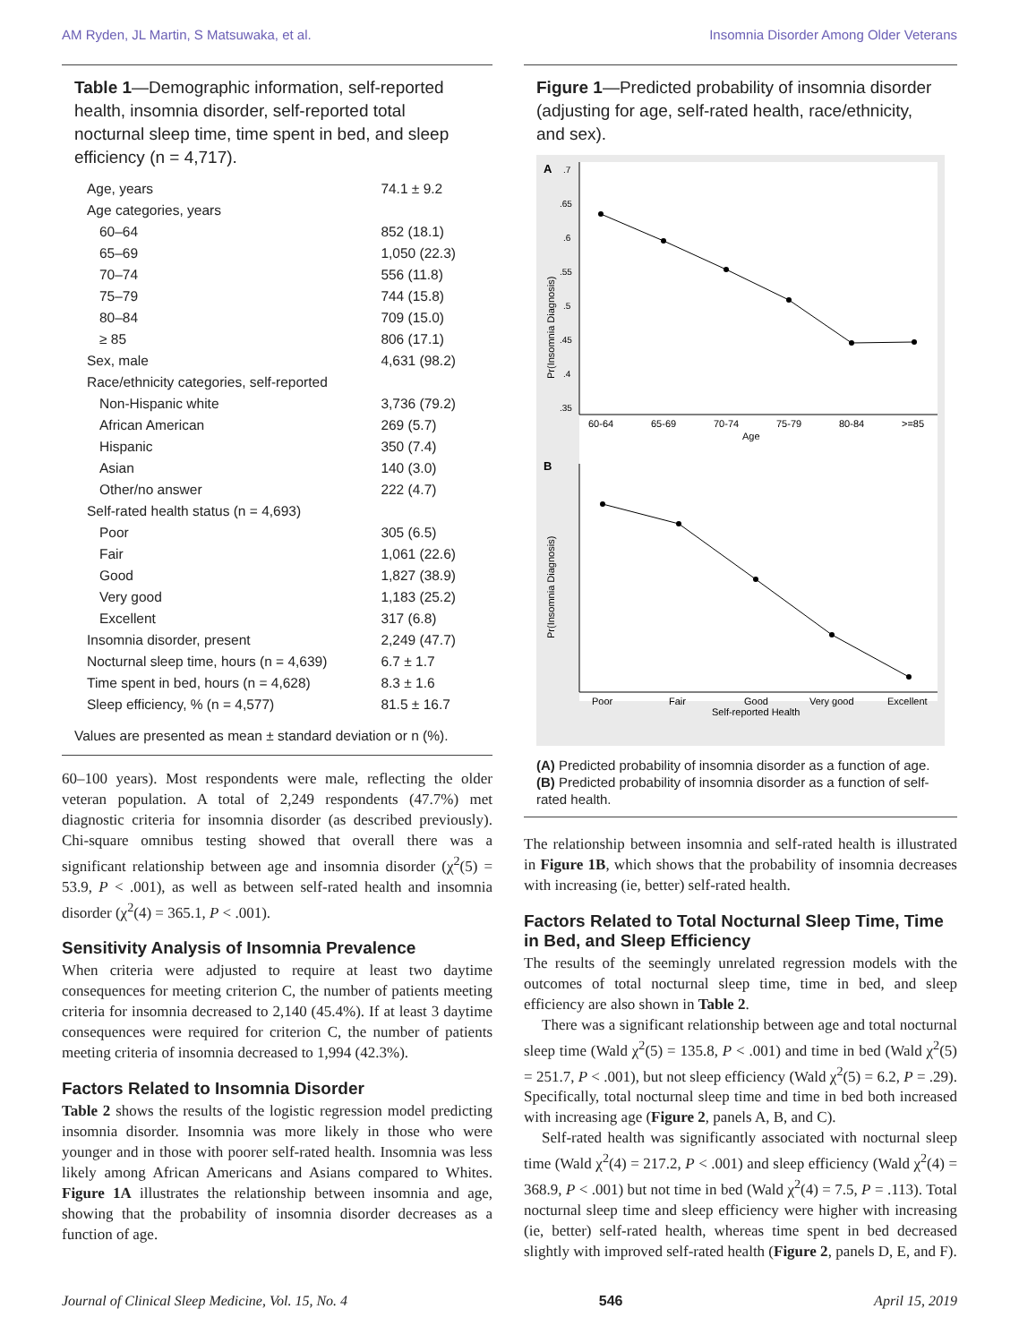AM Ryden, JL Martin, S Matsuwaka, et al. Insomnia Disorder Among Older Veterans
Table 1—Demographic information, self-reported health, insomnia disorder, self-reported total nocturnal sleep time, time spent in bed, and sleep efficiency (n = 4,717).
| Age, years | 74.1 ± 9.2 |
| Age categories, years | |
| 60–64 | 852 (18.1) |
| 65–69 | 1,050 (22.3) |
| 70–74 | 556 (11.8) |
| 75–79 | 744 (15.8) |
| 80–84 | 709 (15.0) |
| ≥ 85 | 806 (17.1) |
| Sex, male | 4,631 (98.2) |
| Race/ethnicity categories, self-reported | |
| Non-Hispanic white | 3,736 (79.2) |
| African American | 269 (5.7) |
| Hispanic | 350 (7.4) |
| Asian | 140 (3.0) |
| Other/no answer | 222 (4.7) |
| Self-rated health status (n = 4,693) | |
| Poor | 305 (6.5) |
| Fair | 1,061 (22.6) |
| Good | 1,827 (38.9) |
| Very good | 1,183 (25.2) |
| Excellent | 317 (6.8) |
| Insomnia disorder, present | 2,249 (47.7) |
| Nocturnal sleep time, hours (n = 4,639) | 6.7 ± 1.7 |
| Time spent in bed, hours (n = 4,628) | 8.3 ± 1.6 |
| Sleep efficiency, % (n = 4,577) | 81.5 ± 16.7 |
Values are presented as mean ± standard deviation or n (%).
60–100 years). Most respondents were male, reflecting the older veteran population. A total of 2,249 respondents (47.7%) met diagnostic criteria for insomnia disorder (as described previously). Chi-square omnibus testing showed that overall there was a significant relationship between age and insomnia disorder (χ<sup>2</sup>(5) = 53.9, P < .001), as well as between self-rated health and insomnia disorder (χ<sup>2</sup>(4) = 365.1, P < .001).
Sensitivity Analysis of Insomnia Prevalence
When criteria were adjusted to require at least two daytime consequences for meeting criterion C, the number of patients meeting criteria for insomnia decreased to 2,140 (45.4%). If at least 3 daytime consequences were required for criterion C, the number of patients meeting criteria of insomnia decreased to 1,994 (42.3%).
Factors Related to Insomnia Disorder
Table 2 shows the results of the logistic regression model predicting insomnia disorder. Insomnia was more likely in those who were younger and in those with poorer self-rated health. Insomnia was less likely among African Americans and Asians compared to Whites. Figure 1A illustrates the relationship between insomnia and age, showing that the probability of insomnia disorder decreases as a function of age.
Figure 1—Predicted probability of insomnia disorder (adjusting for age, self-rated health, race/ethnicity, and sex).
A
Pr(Insomnia Diagnosis)
.7
.65
.6
.55
.5
.45
.4
.35
60-64
65-69
70-74
75-79
80-84
>=85
Age
B
Pr(Insomnia Diagnosis)
Poor
Fair
Good
Very good
Excellent
Self-reported Health
(A) Predicted probability of insomnia disorder as a function of age. (B) Predicted probability of insomnia disorder as a function of self-rated health.
The relationship between insomnia and self-rated health is illustrated in Figure 1B, which shows that the probability of insomnia decreases with increasing (ie, better) self-rated health.
Factors Related to Total Nocturnal Sleep Time, Time in Bed, and Sleep Efficiency
The results of the seemingly unrelated regression models with the outcomes of total nocturnal sleep time, time in bed, and sleep efficiency are also shown in Table 2.
There was a significant relationship between age and total nocturnal sleep time (Wald χ<sup>2</sup>(5) = 135.8, P < .001) and time in bed (Wald χ<sup>2</sup>(5) = 251.7, P < .001), but not sleep efficiency (Wald χ<sup>2</sup>(5) = 6.2, P = .29). Specifically, total nocturnal sleep time and time in bed both increased with increasing age (Figure 2, panels A, B, and C).
Self-rated health was significantly associated with nocturnal sleep time (Wald χ<sup>2</sup>(4) = 217.2, P < .001) and sleep efficiency (Wald χ<sup>2</sup>(4) = 368.9, P < .001) but not time in bed (Wald χ<sup>2</sup>(4) = 7.5, P = .113). Total nocturnal sleep time and sleep efficiency were higher with increasing (ie, better) self-rated health, whereas time spent in bed decreased slightly with improved self-rated health (Figure 2, panels D, E, and F).
Journal of Clinical Sleep Medicine, Vol. 15, No. 4 546 April 15, 2019